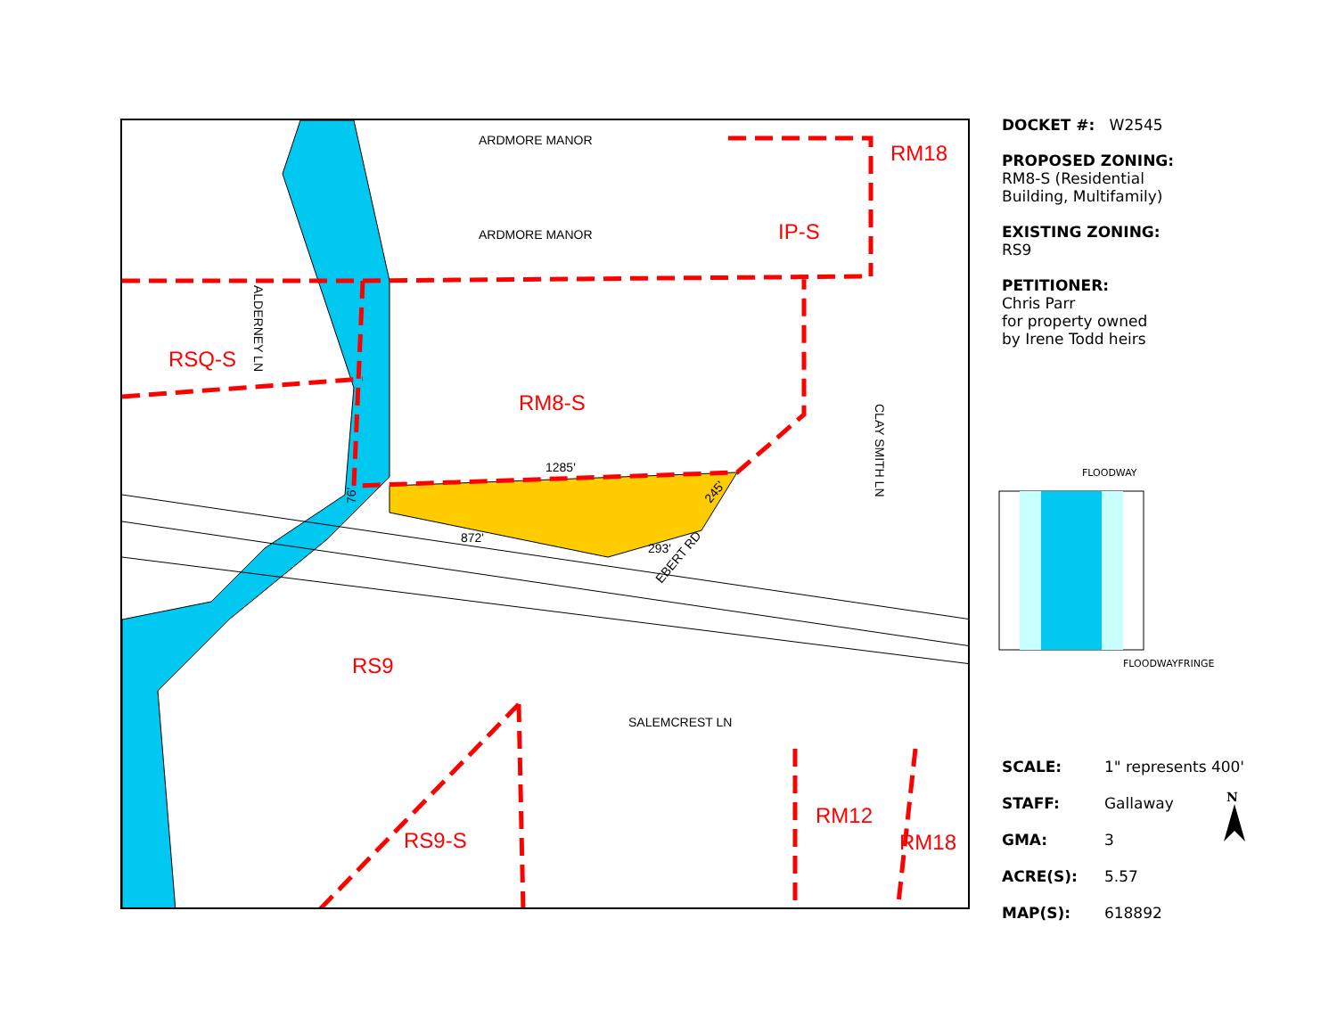RM8-S
RSQ-S
RS9
IP-S
RM18
RS9-S
RM12
RM18
ARDMORE MANOR
ARDMORE MANOR
SALEMCREST LN
1285'
872'
293'
EBERT RD
ALDERNEY LN
CLAY SMITH LN
76'
245'
DOCKET #: W2545
PROPOSED ZONING:
RM8-S (Residential
Building, Multifamily)
EXISTING ZONING:
RS9
PETITIONER:
Chris Parr
for property owned
by Irene Todd heirs
FLOODWAY
FLOODWAYFRINGE
| SCALE: | 1" represents 400' |
| STAFF: | Gallaway |
| GMA: | 3 |
| ACRE(S): | 5.57 |
| MAP(S): | 618892 |
N